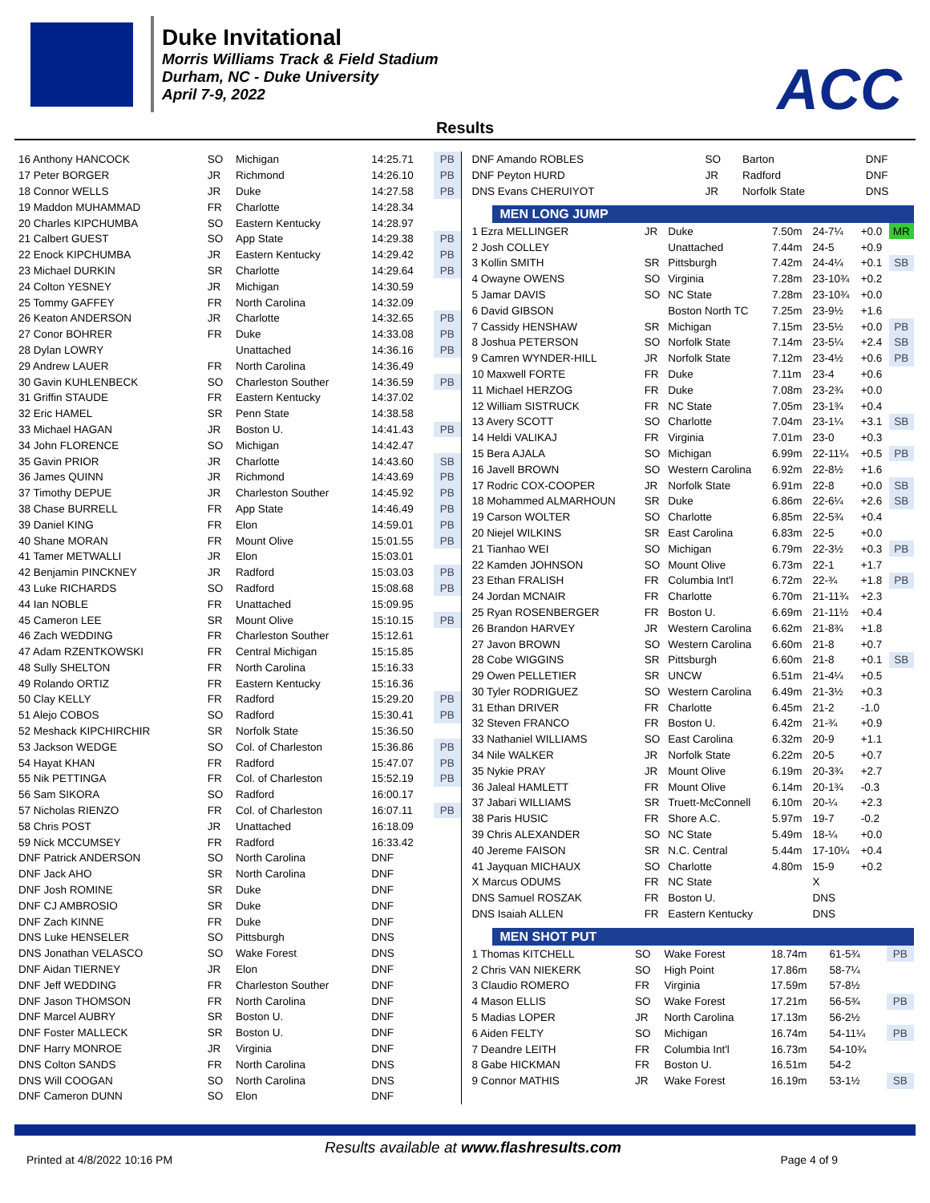Duke Invitational
Morris Williams Track & Field Stadium
Durham, NC - Duke University
April 7-9, 2022
ACC
Results
| 16 Anthony HANCOCK | SO | Michigan | 14:25.71 | PB |
| 17 Peter BORGER | JR | Richmond | 14:26.10 | PB |
| 18 Connor WELLS | JR | Duke | 14:27.58 | PB |
| 19 Maddon MUHAMMAD | FR | Charlotte | 14:28.34 | |
| 20 Charles KIPCHUMBA | SO | Eastern Kentucky | 14:28.97 | |
| 21 Calbert GUEST | SO | App State | 14:29.38 | PB |
| 22 Enock KIPCHUMBA | JR | Eastern Kentucky | 14:29.42 | PB |
| 23 Michael DURKIN | SR | Charlotte | 14:29.64 | PB |
| 24 Colton YESNEY | JR | Michigan | 14:30.59 | |
| 25 Tommy GAFFEY | FR | North Carolina | 14:32.09 | |
| 26 Keaton ANDERSON | JR | Charlotte | 14:32.65 | PB |
| 27 Conor BOHRER | FR | Duke | 14:33.08 | PB |
| 28 Dylan LOWRY | | Unattached | 14:36.16 | PB |
| 29 Andrew LAUER | FR | North Carolina | 14:36.49 | |
| 30 Gavin KUHLENBECK | SO | Charleston Souther | 14:36.59 | PB |
| 31 Griffin STAUDE | FR | Eastern Kentucky | 14:37.02 | |
| 32 Eric HAMEL | SR | Penn State | 14:38.58 | |
| 33 Michael HAGAN | JR | Boston U. | 14:41.43 | PB |
| 34 John FLORENCE | SO | Michigan | 14:42.47 | |
| 35 Gavin PRIOR | JR | Charlotte | 14:43.60 | SB |
| 36 James QUINN | JR | Richmond | 14:43.69 | PB |
| 37 Timothy DEPUE | JR | Charleston Souther | 14:45.92 | PB |
| 38 Chase BURRELL | FR | App State | 14:46.49 | PB |
| 39 Daniel KING | FR | Elon | 14:59.01 | PB |
| 40 Shane MORAN | FR | Mount Olive | 15:01.55 | PB |
| 41 Tamer METWALLI | JR | Elon | 15:03.01 | |
| 42 Benjamin PINCKNEY | JR | Radford | 15:03.03 | PB |
| 43 Luke RICHARDS | SO | Radford | 15:08.68 | PB |
| 44 Ian NOBLE | FR | Unattached | 15:09.95 | |
| 45 Cameron LEE | SR | Mount Olive | 15:10.15 | PB |
| 46 Zach WEDDING | FR | Charleston Souther | 15:12.61 | |
| 47 Adam RZENTKOWSKI | FR | Central Michigan | 15:15.85 | |
| 48 Sully SHELTON | FR | North Carolina | 15:16.33 | |
| 49 Rolando ORTIZ | FR | Eastern Kentucky | 15:16.36 | |
| 50 Clay KELLY | FR | Radford | 15:29.20 | PB |
| 51 Alejo COBOS | SO | Radford | 15:30.41 | PB |
| 52 Meshack KIPCHIRCHIR | SR | Norfolk State | 15:36.50 | |
| 53 Jackson WEDGE | SO | Col. of Charleston | 15:36.86 | PB |
| 54 Hayat KHAN | FR | Radford | 15:47.07 | PB |
| 55 Nik PETTINGA | FR | Col. of Charleston | 15:52.19 | PB |
| 56 Sam SIKORA | SO | Radford | 16:00.17 | |
| 57 Nicholas RIENZO | FR | Col. of Charleston | 16:07.11 | PB |
| 58 Chris POST | JR | Unattached | 16:18.09 | |
| 59 Nick MCCUMSEY | FR | Radford | 16:33.42 | |
| DNF Patrick ANDERSON | SO | North Carolina | DNF | |
| DNF Jack AHO | SR | North Carolina | DNF | |
| DNF Josh ROMINE | SR | Duke | DNF | |
| DNF CJ AMBROSIO | SR | Duke | DNF | |
| DNF Zach KINNE | FR | Duke | DNF | |
| DNS Luke HENSELER | SO | Pittsburgh | DNS | |
| DNS Jonathan VELASCO | SO | Wake Forest | DNS | |
| DNF Aidan TIERNEY | JR | Elon | DNF | |
| DNF Jeff WEDDING | FR | Charleston Souther | DNF | |
| DNF Jason THOMSON | FR | North Carolina | DNF | |
| DNF Marcel AUBRY | SR | Boston U. | DNF | |
| DNF Foster MALLECK | SR | Boston U. | DNF | |
| DNF Harry MONROE | JR | Virginia | DNF | |
| DNS Colton SANDS | FR | North Carolina | DNS | |
| DNS Will COOGAN | SO | North Carolina | DNS | |
| DNF Cameron DUNN | SO | Elon | DNF | |
| DNF Amando ROBLES | SO | Barton | DNF |
| DNF Peyton HURD | JR | Radford | DNF |
| DNS Evans CHERUIYOT | JR | Norfolk State | DNS |
MEN LONG JUMP
| 1 Ezra MELLINGER | JR | Duke | 7.50m | 24-7¼ | +0.0 | MR |
| 2 Josh COLLEY | | Unattached | 7.44m | 24-5 | +0.9 | |
| 3 Kollin SMITH | SR | Pittsburgh | 7.42m | 24-4¼ | +0.1 | SB |
| 4 Owayne OWENS | SO | Virginia | 7.28m | 23-10¾ | +0.2 | |
| 5 Jamar DAVIS | SO | NC State | 7.28m | 23-10¾ | +0.0 | |
| 6 David GIBSON | | Boston North TC | 7.25m | 23-9½ | +1.6 | |
| 7 Cassidy HENSHAW | SR | Michigan | 7.15m | 23-5½ | +0.0 | PB |
| 8 Joshua PETERSON | SO | Norfolk State | 7.14m | 23-5¼ | +2.4 | SB |
| 9 Camren WYNDER-HILL | JR | Norfolk State | 7.12m | 23-4½ | +0.6 | PB |
| 10 Maxwell FORTE | FR | Duke | 7.11m | 23-4 | +0.6 | |
| 11 Michael HERZOG | FR | Duke | 7.08m | 23-2¾ | +0.0 | |
| 12 William SISTRUCK | FR | NC State | 7.05m | 23-1¾ | +0.4 | |
| 13 Avery SCOTT | SO | Charlotte | 7.04m | 23-1¼ | +3.1 | SB |
| 14 Heldi VALIKAJ | FR | Virginia | 7.01m | 23-0 | +0.3 | |
| 15 Bera AJALA | SO | Michigan | 6.99m | 22-11¼ | +0.5 | PB |
| 16 Javell BROWN | SO | Western Carolina | 6.92m | 22-8½ | +1.6 | |
| 17 Rodric COX-COOPER | JR | Norfolk State | 6.91m | 22-8 | +0.0 | SB |
| 18 Mohammed ALMARHOUN | SR | Duke | 6.86m | 22-6¼ | +2.6 | SB |
| 19 Carson WOLTER | SO | Charlotte | 6.85m | 22-5¾ | +0.4 | |
| 20 Niejel WILKINS | SR | East Carolina | 6.83m | 22-5 | +0.0 | |
| 21 Tianhao WEI | SO | Michigan | 6.79m | 22-3½ | +0.3 | PB |
| 22 Kamden JOHNSON | SO | Mount Olive | 6.73m | 22-1 | +1.7 | |
| 23 Ethan FRALISH | FR | Columbia Int'l | 6.72m | 22-¾ | +1.8 | PB |
| 24 Jordan MCNAIR | FR | Charlotte | 6.70m | 21-11¾ | +2.3 | |
| 25 Ryan ROSENBERGER | FR | Boston U. | 6.69m | 21-11½ | +0.4 | |
| 26 Brandon HARVEY | JR | Western Carolina | 6.62m | 21-8¾ | +1.8 | |
| 27 Javon BROWN | SO | Western Carolina | 6.60m | 21-8 | +0.7 | |
| 28 Cobe WIGGINS | SR | Pittsburgh | 6.60m | 21-8 | +0.1 | SB |
| 29 Owen PELLETIER | SR | UNCW | 6.51m | 21-4¼ | +0.5 | |
| 30 Tyler RODRIGUEZ | SO | Western Carolina | 6.49m | 21-3½ | +0.3 | |
| 31 Ethan DRIVER | FR | Charlotte | 6.45m | 21-2 | -1.0 | |
| 32 Steven FRANCO | FR | Boston U. | 6.42m | 21-¾ | +0.9 | |
| 33 Nathaniel WILLIAMS | SO | East Carolina | 6.32m | 20-9 | +1.1 | |
| 34 Nile WALKER | JR | Norfolk State | 6.22m | 20-5 | +0.7 | |
| 35 Nykie PRAY | JR | Mount Olive | 6.19m | 20-3¾ | +2.7 | |
| 36 Jaleal HAMLETT | FR | Mount Olive | 6.14m | 20-1¾ | -0.3 | |
| 37 Jabari WILLIAMS | SR | Truett-McConnell | 6.10m | 20-¼ | +2.3 | |
| 38 Paris HUSIC | FR | Shore A.C. | 5.97m | 19-7 | -0.2 | |
| 39 Chris ALEXANDER | SO | NC State | 5.49m | 18-¼ | +0.0 | |
| 40 Jereme FAISON | SR | N.C. Central | 5.44m | 17-10¼ | +0.4 | |
| 41 Jayquan MICHAUX | SO | Charlotte | 4.80m | 15-9 | +0.2 | |
| X Marcus ODUMS | FR | NC State | | X | | |
| DNS Samuel ROSZAK | FR | Boston U. | | DNS | | |
| DNS Isaiah ALLEN | FR | Eastern Kentucky | | DNS | | |
MEN SHOT PUT
| 1 Thomas KITCHELL | SO | Wake Forest | 18.74m | 61-5¾ | PB |
| 2 Chris VAN NIEKERK | SO | High Point | 17.86m | 58-7¼ | |
| 3 Claudio ROMERO | FR | Virginia | 17.59m | 57-8½ | |
| 4 Mason ELLIS | SO | Wake Forest | 17.21m | 56-5¾ | PB |
| 5 Madias LOPER | JR | North Carolina | 17.13m | 56-2½ | |
| 6 Aiden FELTY | SO | Michigan | 16.74m | 54-11¼ | PB |
| 7 Deandre LEITH | FR | Columbia Int'l | 16.73m | 54-10¾ | |
| 8 Gabe HICKMAN | FR | Boston U. | 16.51m | 54-2 | |
| 9 Connor MATHIS | JR | Wake Forest | 16.19m | 53-1½ | SB |
Results available at www.flashresults.com
Printed at 4/8/2022 10:16 PM Page 4 of 9